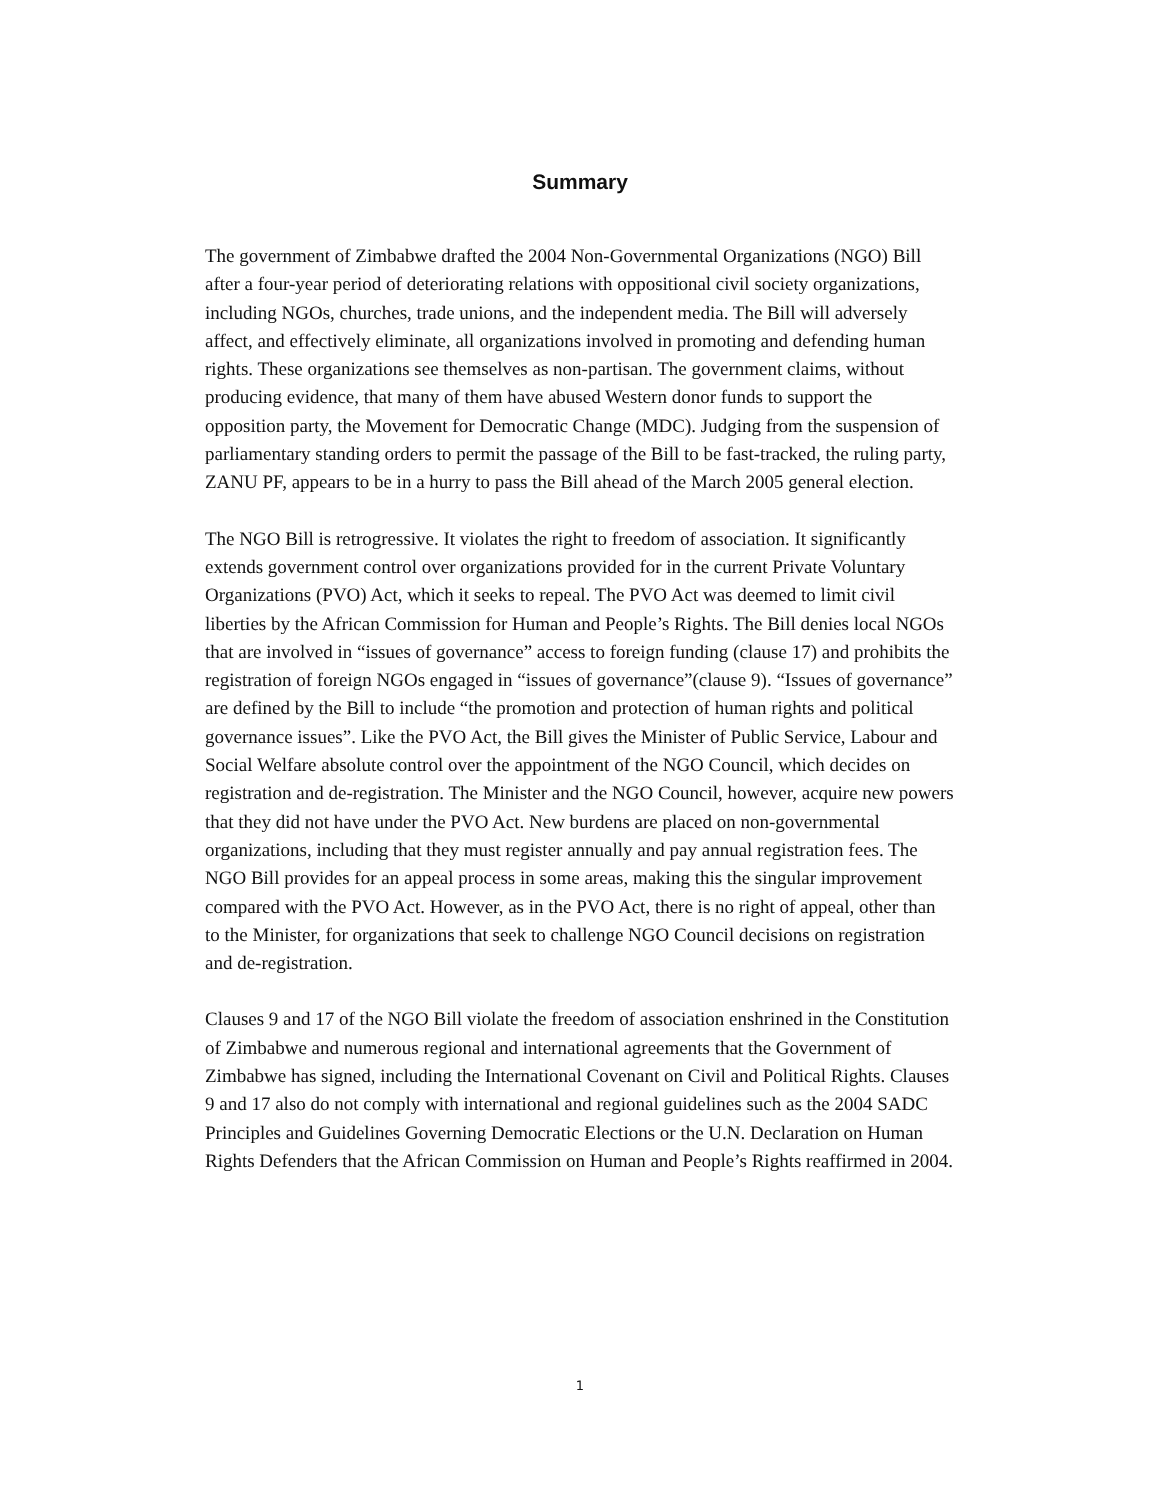Summary
The government of Zimbabwe drafted the 2004 Non-Governmental Organizations (NGO) Bill after a four-year period of deteriorating relations with oppositional civil society organizations, including NGOs, churches, trade unions, and the independent media. The Bill will adversely affect, and effectively eliminate, all organizations involved in promoting and defending human rights. These organizations see themselves as non-partisan. The government claims, without producing evidence, that many of them have abused Western donor funds to support the opposition party, the Movement for Democratic Change (MDC). Judging from the suspension of parliamentary standing orders to permit the passage of the Bill to be fast-tracked, the ruling party, ZANU PF, appears to be in a hurry to pass the Bill ahead of the March 2005 general election.
The NGO Bill is retrogressive. It violates the right to freedom of association. It significantly extends government control over organizations provided for in the current Private Voluntary Organizations (PVO) Act, which it seeks to repeal. The PVO Act was deemed to limit civil liberties by the African Commission for Human and People’s Rights. The Bill denies local NGOs that are involved in “issues of governance” access to foreign funding (clause 17) and prohibits the registration of foreign NGOs engaged in “issues of governance”(clause 9). “Issues of governance” are defined by the Bill to include “the promotion and protection of human rights and political governance issues”. Like the PVO Act, the Bill gives the Minister of Public Service, Labour and Social Welfare absolute control over the appointment of the NGO Council, which decides on registration and de-registration. The Minister and the NGO Council, however, acquire new powers that they did not have under the PVO Act. New burdens are placed on non-governmental organizations, including that they must register annually and pay annual registration fees. The NGO Bill provides for an appeal process in some areas, making this the singular improvement compared with the PVO Act. However, as in the PVO Act, there is no right of appeal, other than to the Minister, for organizations that seek to challenge NGO Council decisions on registration and de-registration.
Clauses 9 and 17 of the NGO Bill violate the freedom of association enshrined in the Constitution of Zimbabwe and numerous regional and international agreements that the Government of Zimbabwe has signed, including the International Covenant on Civil and Political Rights. Clauses 9 and 17 also do not comply with international and regional guidelines such as the 2004 SADC Principles and Guidelines Governing Democratic Elections or the U.N. Declaration on Human Rights Defenders that the African Commission on Human and People’s Rights reaffirmed in 2004.
1